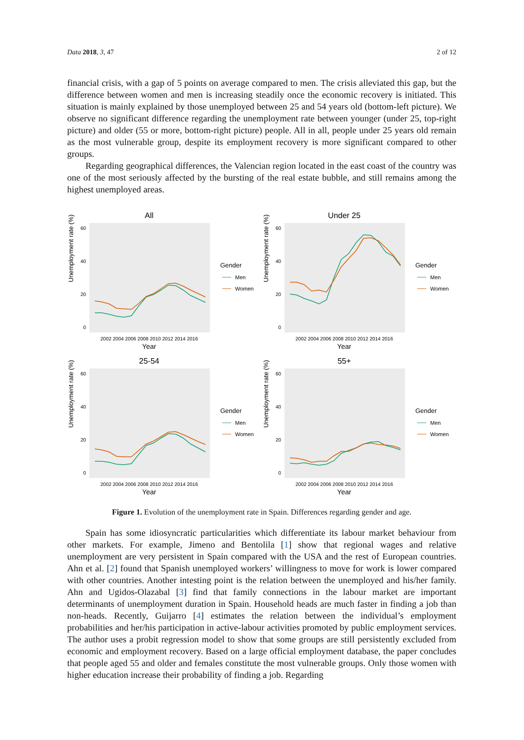Data 2018, 3, 47 2 of 12
financial crisis, with a gap of 5 points on average compared to men. The crisis alleviated this gap, but the difference between women and men is increasing steadily once the economic recovery is initiated. This situation is mainly explained by those unemployed between 25 and 54 years old (bottom-left picture). We observe no significant difference regarding the unemployment rate between younger (under 25, top-right picture) and older (55 or more, bottom-right picture) people. All in all, people under 25 years old remain as the most vulnerable group, despite its employment recovery is more significant compared to other groups.
Regarding geographical differences, the Valencian region located in the east coast of the country was one of the most seriously affected by the bursting of the real estate bubble, and still remains among the highest unemployed areas.
All
Unemployment rate (%)
60
40
20
0
2002 2004 2006 2008 2010 2012 2014 2016
Year
Gender
Men
Women
Under 25
Unemployment rate (%)
60
40
20
0
2002 2004 2006 2008 2010 2012 2014 2016
Year
Gender
Men
Women
25-54
Unemployment rate (%)
60
40
20
0
2002 2004 2006 2008 2010 2012 2014 2016
Year
Gender
Men
Women
55+
Unemployment rate (%)
60
40
20
0
2002 2004 2006 2008 2010 2012 2014 2016
Year
Gender
Men
Women
Figure 1. Evolution of the unemployment rate in Spain. Differences regarding gender and age.
Spain has some idiosyncratic particularities which differentiate its labour market behaviour from other markets. For example, Jimeno and Bentolila [1] show that regional wages and relative unemployment are very persistent in Spain compared with the USA and the rest of European countries. Ahn et al. [2] found that Spanish unemployed workers’ willingness to move for work is lower compared with other countries. Another intesting point is the relation between the unemployed and his/her family. Ahn and Ugidos-Olazabal [3] find that family connections in the labour market are important determinants of unemployment duration in Spain. Household heads are much faster in finding a job than non-heads. Recently, Guijarro [4] estimates the relation between the individual’s employment probabilities and her/his participation in active-labour activities promoted by public employment services. The author uses a probit regression model to show that some groups are still persistently excluded from economic and employment recovery. Based on a large official employment database, the paper concludes that people aged 55 and older and females constitute the most vulnerable groups. Only those women with higher education increase their probability of finding a job. Regarding